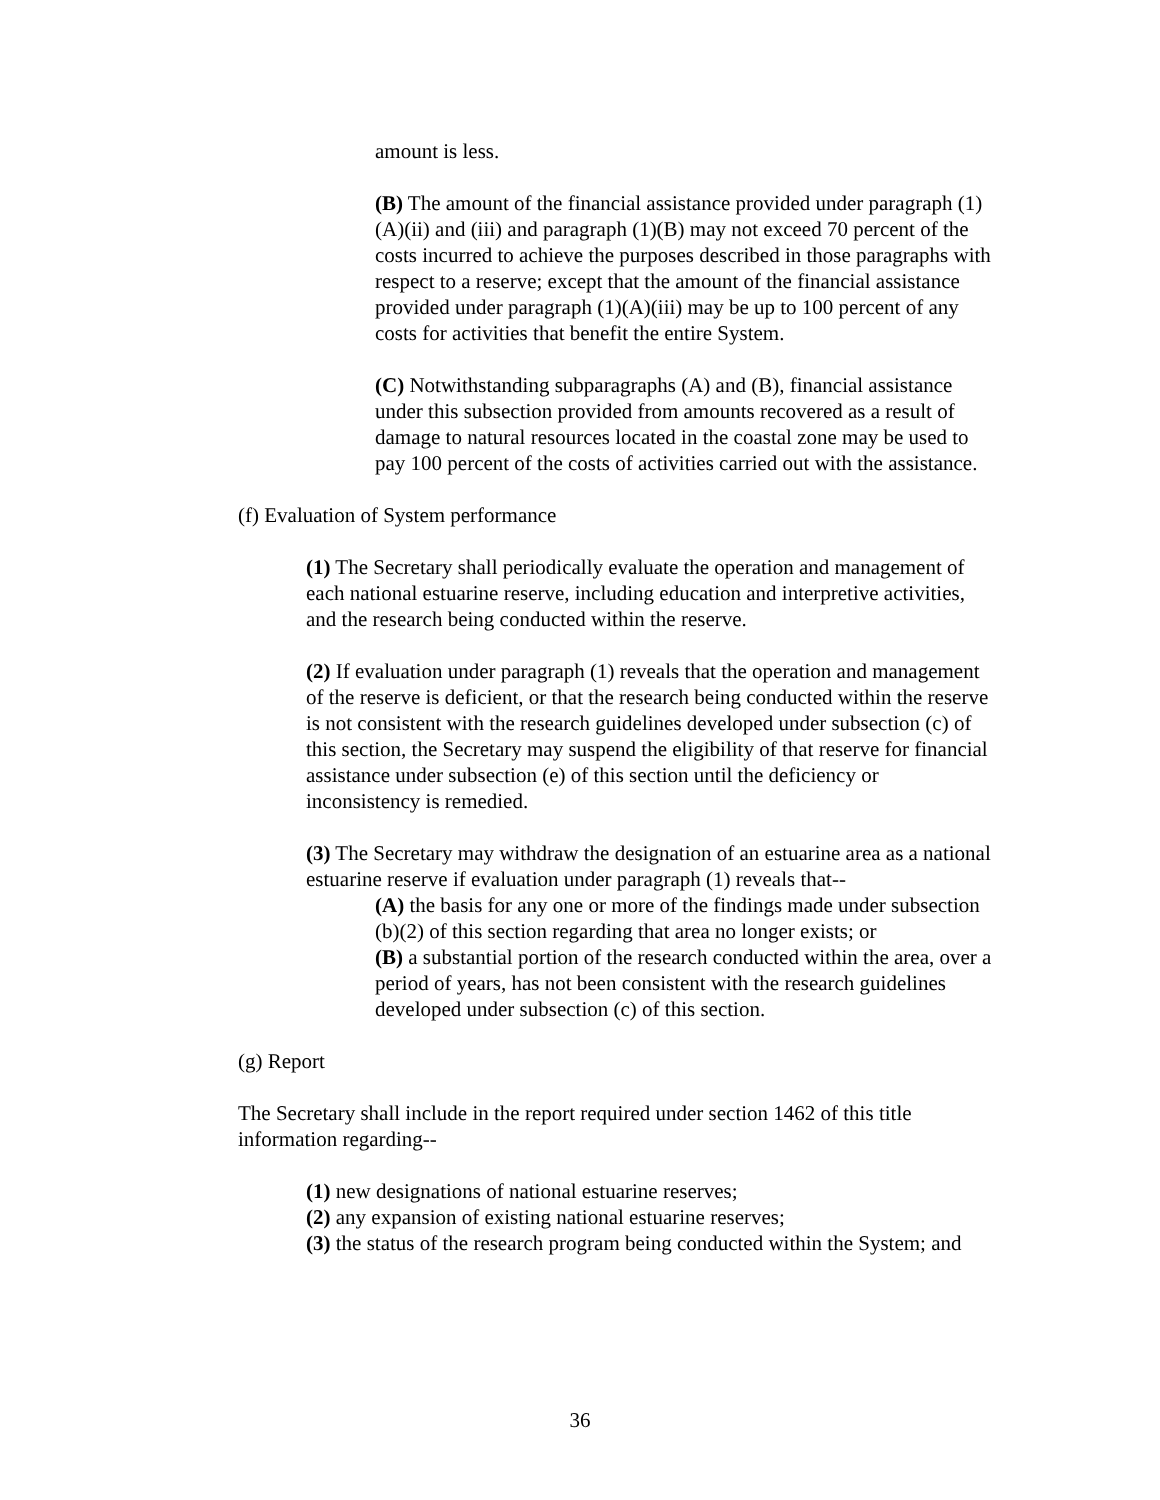amount is less.
(B) The amount of the financial assistance provided under paragraph (1)(A)(ii) and (iii) and paragraph (1)(B) may not exceed 70 percent of the costs incurred to achieve the purposes described in those paragraphs with respect to a reserve; except that the amount of the financial assistance provided under paragraph (1)(A)(iii) may be up to 100 percent of any costs for activities that benefit the entire System.
(C) Notwithstanding subparagraphs (A) and (B), financial assistance under this subsection provided from amounts recovered as a result of damage to natural resources located in the coastal zone may be used to pay 100 percent of the costs of activities carried out with the assistance.
(f) Evaluation of System performance
(1) The Secretary shall periodically evaluate the operation and management of each national estuarine reserve, including education and interpretive activities, and the research being conducted within the reserve.
(2) If evaluation under paragraph (1) reveals that the operation and management of the reserve is deficient, or that the research being conducted within the reserve is not consistent with the research guidelines developed under subsection (c) of this section, the Secretary may suspend the eligibility of that reserve for financial assistance under subsection (e) of this section until the deficiency or inconsistency is remedied.
(3) The Secretary may withdraw the designation of an estuarine area as a national estuarine reserve if evaluation under paragraph (1) reveals that--
(A) the basis for any one or more of the findings made under subsection (b)(2) of this section regarding that area no longer exists; or
(B) a substantial portion of the research conducted within the area, over a period of years, has not been consistent with the research guidelines developed under subsection (c) of this section.
(g) Report
The Secretary shall include in the report required under section 1462 of this title information regarding--
(1) new designations of national estuarine reserves;
(2) any expansion of existing national estuarine reserves;
(3) the status of the research program being conducted within the System; and
36